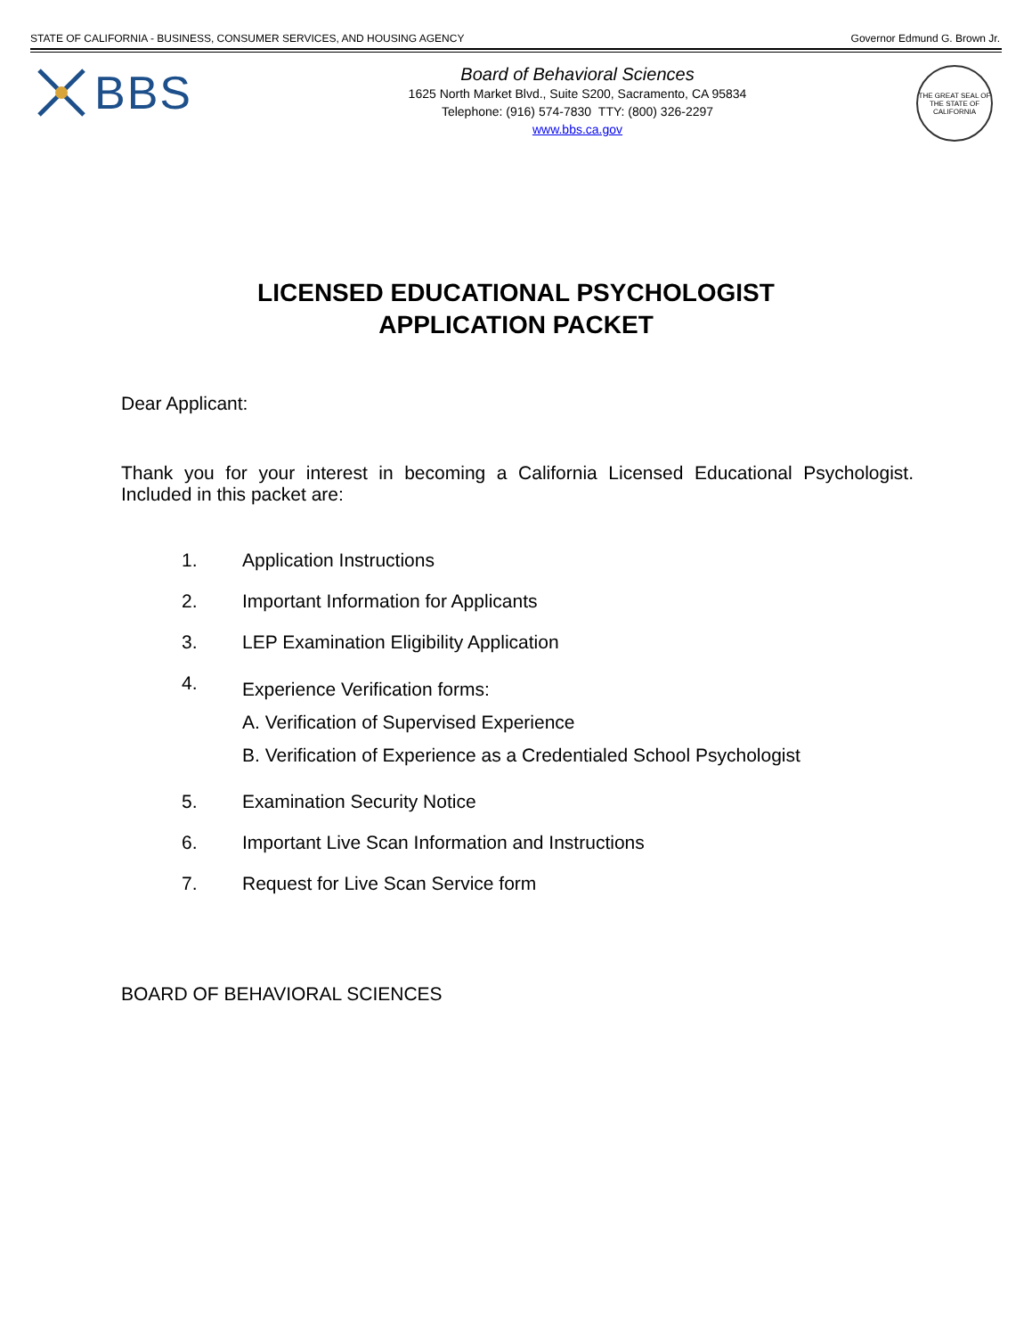STATE OF CALIFORNIA - BUSINESS, CONSUMER SERVICES, AND HOUSING AGENCY Governor Edmund G. Brown Jr.
BBS
Board of Behavioral Sciences
1625 North Market Blvd., Suite S200, Sacramento, CA 95834
Telephone: (916) 574-7830 TTY: (800) 326-2297
www.bbs.ca.gov
THE GREAT SEAL OF THE STATE OF CALIFORNIA
LICENSED EDUCATIONAL PSYCHOLOGIST
APPLICATION PACKET
Dear Applicant:
Thank you for your interest in becoming a California Licensed Educational Psychologist. Included in this packet are:
1. Application Instructions
2. Important Information for Applicants
3. LEP Examination Eligibility Application
4. Experience Verification forms:
A. Verification of Supervised Experience
B. Verification of Experience as a Credentialed School Psychologist
5. Examination Security Notice
6. Important Live Scan Information and Instructions
7. Request for Live Scan Service form
BOARD OF BEHAVIORAL SCIENCES